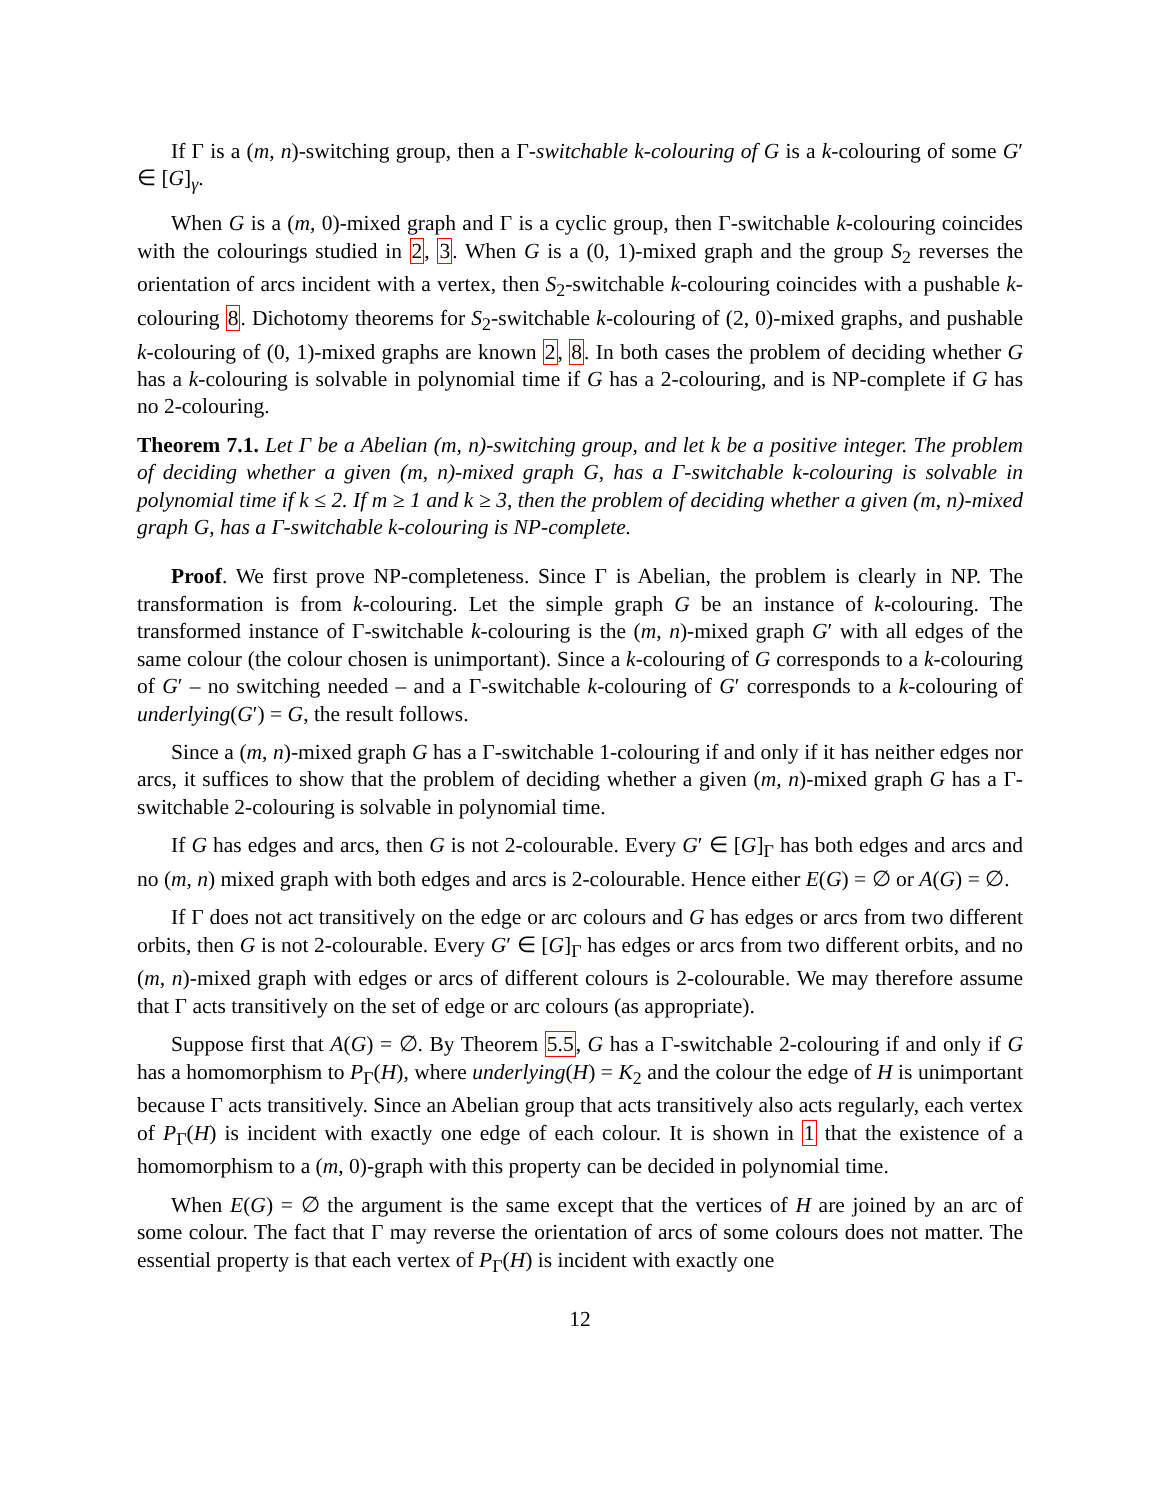If Γ is a (m, n)-switching group, then a Γ-switchable k-colouring of G is a k-colouring of some G′ ∈ [G]<sub>γ</sub>.
When G is a (m, 0)-mixed graph and Γ is a cyclic group, then Γ-switchable k-colouring coincides with the colourings studied in 2, 3. When G is a (0, 1)-mixed graph and the group S<sub>2</sub> reverses the orientation of arcs incident with a vertex, then S<sub>2</sub>-switchable k-colouring coincides with a pushable k-colouring 8. Dichotomy theorems for S<sub>2</sub>-switchable k-colouring of (2, 0)-mixed graphs, and pushable k-colouring of (0, 1)-mixed graphs are known 2, 8. In both cases the problem of deciding whether G has a k-colouring is solvable in polynomial time if G has a 2-colouring, and is NP-complete if G has no 2-colouring.
Theorem 7.1. Let Γ be a Abelian (m, n)-switching group, and let k be a positive integer. The problem of deciding whether a given (m, n)-mixed graph G, has a Γ-switchable k-colouring is solvable in polynomial time if k ≤ 2. If m ≥ 1 and k ≥ 3, then the problem of deciding whether a given (m, n)-mixed graph G, has a Γ-switchable k-colouring is NP-complete.
Proof. We first prove NP-completeness. Since Γ is Abelian, the problem is clearly in NP. The transformation is from k-colouring. Let the simple graph G be an instance of k-colouring. The transformed instance of Γ-switchable k-colouring is the (m, n)-mixed graph G′ with all edges of the same colour (the colour chosen is unimportant). Since a k-colouring of G corresponds to a k-colouring of G′ – no switching needed – and a Γ-switchable k-colouring of G′ corresponds to a k-colouring of underlying(G′) = G, the result follows.
Since a (m, n)-mixed graph G has a Γ-switchable 1-colouring if and only if it has neither edges nor arcs, it suffices to show that the problem of deciding whether a given (m, n)-mixed graph G has a Γ-switchable 2-colouring is solvable in polynomial time.
If G has edges and arcs, then G is not 2-colourable. Every G′ ∈ [G]<sub>Γ</sub> has both edges and arcs and no (m, n) mixed graph with both edges and arcs is 2-colourable. Hence either E(G) = ∅ or A(G) = ∅.
If Γ does not act transitively on the edge or arc colours and G has edges or arcs from two different orbits, then G is not 2-colourable. Every G′ ∈ [G]<sub>Γ</sub> has edges or arcs from two different orbits, and no (m, n)-mixed graph with edges or arcs of different colours is 2-colourable. We may therefore assume that Γ acts transitively on the set of edge or arc colours (as appropriate).
Suppose first that A(G) = ∅. By Theorem 5.5, G has a Γ-switchable 2-colouring if and only if G has a homomorphism to P<sub>Γ</sub>(H), where underlying(H) = K<sub>2</sub> and the colour the edge of H is unimportant because Γ acts transitively. Since an Abelian group that acts transitively also acts regularly, each vertex of P<sub>Γ</sub>(H) is incident with exactly one edge of each colour. It is shown in 1 that the existence of a homomorphism to a (m, 0)-graph with this property can be decided in polynomial time.
When E(G) = ∅ the argument is the same except that the vertices of H are joined by an arc of some colour. The fact that Γ may reverse the orientation of arcs of some colours does not matter. The essential property is that each vertex of P<sub>Γ</sub>(H) is incident with exactly one
12